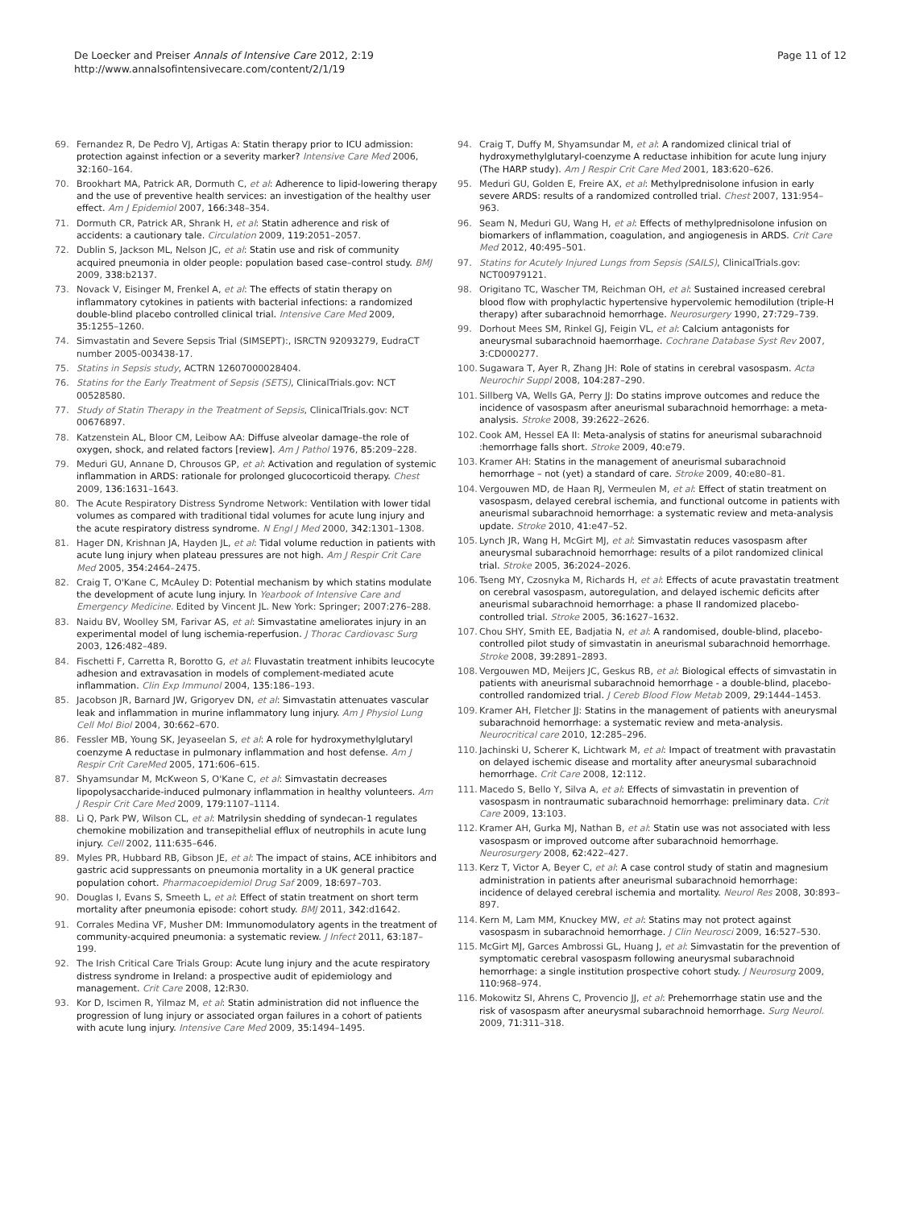De Loecker and Preiser Annals of Intensive Care 2012, 2:19
http://www.annalsofintensivecare.com/content/2/1/19
Page 11 of 12
69. Fernandez R, De Pedro VJ, Artigas A: Statin therapy prior to ICU admission: protection against infection or a severity marker? Intensive Care Med 2006, 32: 160–164.
70. Brookhart MA, Patrick AR, Dormuth C, et al: Adherence to lipid-lowering therapy and the use of preventive health services: an investigation of the healthy user effect. Am J Epidemiol 2007, 166: 348–354.
71. Dormuth CR, Patrick AR, Shrank H, et al: Statin adherence and risk of accidents: a cautionary tale. Circulation 2009, 119: 2051–2057.
72. Dublin S, Jackson ML, Nelson JC, et al: Statin use and risk of community acquired pneumonia in older people: population based case–control study. BMJ 2009, 338: b2137.
73. Novack V, Eisinger M, Frenkel A, et al: The effects of statin therapy on inflammatory cytokines in patients with bacterial infections: a randomized double-blind placebo controlled clinical trial. Intensive Care Med 2009, 35: 1255–1260.
74. Simvastatin and Severe Sepsis Trial (SIMSEPT):, ISRCTN 92093279, EudraCT number 2005-003438-17.
75. Statins in Sepsis study, ACTRN 12607000028404.
76. Statins for the Early Treatment of Sepsis (SETS), ClinicalTrials.gov: NCT 00528580.
77. Study of Statin Therapy in the Treatment of Sepsis, ClinicalTrials.gov: NCT 00676897.
78. Katzenstein AL, Bloor CM, Leibow AA: Diffuse alveolar damage–the role of oxygen, shock, and related factors [review]. Am J Pathol 1976, 85: 209–228.
79. Meduri GU, Annane D, Chrousos GP, et al: Activation and regulation of systemic inflammation in ARDS: rationale for prolonged glucocorticoid therapy. Chest 2009, 136: 1631–1643.
80. The Acute Respiratory Distress Syndrome Network: Ventilation with lower tidal volumes as compared with traditional tidal volumes for acute lung injury and the acute respiratory distress syndrome. N Engl J Med 2000, 342: 1301–1308.
81. Hager DN, Krishnan JA, Hayden JL, et al: Tidal volume reduction in patients with acute lung injury when plateau pressures are not high. Am J Respir Crit Care Med 2005, 354: 2464–2475.
82. Craig T, O'Kane C, McAuley D: Potential mechanism by which statins modulate the development of acute lung injury. In Yearbook of Intensive Care and Emergency Medicine. Edited by Vincent JL. New York: Springer; 2007:276–288.
83. Naidu BV, Woolley SM, Farivar AS, et al: Simvastatine ameliorates injury in an experimental model of lung ischemia-reperfusion. J Thorac Cardiovasc Surg 2003, 126: 482–489.
84. Fischetti F, Carretta R, Borotto G, et al: Fluvastatin treatment inhibits leucocyte adhesion and extravasation in models of complement-mediated acute inflammation. Clin Exp Immunol 2004, 135: 186–193.
85. Jacobson JR, Barnard JW, Grigoryev DN, et al: Simvastatin attenuates vascular leak and inflammation in murine inflammatory lung injury. Am J Physiol Lung Cell Mol Biol 2004, 30: 662–670.
86. Fessler MB, Young SK, Jeyaseelan S, et al: A role for hydroxymethylglutaryl coenzyme A reductase in pulmonary inflammation and host defense. Am J Respir Crit CareMed 2005, 171: 606–615.
87. Shyamsundar M, McKweon S, O'Kane C, et al: Simvastatin decreases lipopolysaccharide-induced pulmonary inflammation in healthy volunteers. Am J Respir Crit Care Med 2009, 179: 1107–1114.
88. Li Q, Park PW, Wilson CL, et al: Matrilysin shedding of syndecan-1 regulates chemokine mobilization and transepithelial efflux of neutrophils in acute lung injury. Cell 2002, 111: 635–646.
89. Myles PR, Hubbard RB, Gibson JE, et al: The impact of stains, ACE inhibitors and gastric acid suppressants on pneumonia mortality in a UK general practice population cohort. Pharmacoepidemiol Drug Saf 2009, 18: 697–703.
90. Douglas I, Evans S, Smeeth L, et al: Effect of statin treatment on short term mortality after pneumonia episode: cohort study. BMJ 2011, 342: d1642.
91. Corrales Medina VF, Musher DM: Immunomodulatory agents in the treatment of community-acquired pneumonia: a systematic review. J Infect 2011, 63: 187–199.
92. The Irish Critical Care Trials Group: Acute lung injury and the acute respiratory distress syndrome in Ireland: a prospective audit of epidemiology and management. Crit Care 2008, 12: R30.
93. Kor D, Iscimen R, Yilmaz M, et al: Statin administration did not influence the progression of lung injury or associated organ failures in a cohort of patients with acute lung injury. Intensive Care Med 2009, 35: 1494–1495.
94. Craig T, Duffy M, Shyamsundar M, et al: A randomized clinical trial of hydroxymethylglutaryl-coenzyme A reductase inhibition for acute lung injury (The HARP study). Am J Respir Crit Care Med 2001, 183: 620–626.
95. Meduri GU, Golden E, Freire AX, et al: Methylprednisolone infusion in early severe ARDS: results of a randomized controlled trial. Chest 2007, 131: 954–963.
96. Seam N, Meduri GU, Wang H, et al: Effects of methylprednisolone infusion on biomarkers of inflammation, coagulation, and angiogenesis in ARDS. Crit Care Med 2012, 40: 495–501.
97. Statins for Acutely Injured Lungs from Sepsis (SAILS), ClinicalTrials.gov: NCT00979121.
98. Origitano TC, Wascher TM, Reichman OH, et al: Sustained increased cerebral blood flow with prophylactic hypertensive hypervolemic hemodilution (triple-H therapy) after subarachnoid hemorrhage. Neurosurgery 1990, 27: 729–739.
99. Dorhout Mees SM, Rinkel GJ, Feigin VL, et al: Calcium antagonists for aneurysmal subarachnoid haemorrhage. Cochrane Database Syst Rev 2007, 3: CD000277.
100. Sugawara T, Ayer R, Zhang JH: Role of statins in cerebral vasospasm. Acta Neurochir Suppl 2008, 104: 287–290.
101. Sillberg VA, Wells GA, Perry JJ: Do statins improve outcomes and reduce the incidence of vasospasm after aneurismal subarachnoid hemorrhage: a meta-analysis. Stroke 2008, 39: 2622–2626.
102. Cook AM, Hessel EA II: Meta-analysis of statins for aneurismal subarachnoid :hemorrhage falls short. Stroke 2009, 40: e79.
103. Kramer AH: Statins in the management of aneurismal subarachnoid hemorrhage – not (yet) a standard of care. Stroke 2009, 40: e80–81.
104. Vergouwen MD, de Haan RJ, Vermeulen M, et al: Effect of statin treatment on vasospasm, delayed cerebral ischemia, and functional outcome in patients with aneurismal subarachnoid hemorrhage: a systematic review and meta-analysis update. Stroke 2010, 41: e47–52.
105. Lynch JR, Wang H, McGirt MJ, et al: Simvastatin reduces vasospasm after aneurysmal subarachnoid hemorrhage: results of a pilot randomized clinical trial. Stroke 2005, 36: 2024–2026.
106. Tseng MY, Czosnyka M, Richards H, et al: Effects of acute pravastatin treatment on cerebral vasospasm, autoregulation, and delayed ischemic deficits after aneurismal subarachnoid hemorrhage: a phase II randomized placebo-controlled trial. Stroke 2005, 36: 1627–1632.
107. Chou SHY, Smith EE, Badjatia N, et al: A randomised, double-blind, placebo-controlled pilot study of simvastatin in aneurismal subarachnoid hemorrhage. Stroke 2008, 39: 2891–2893.
108. Vergouwen MD, Meijers JC, Geskus RB, et al: Biological effects of simvastatin in patients with aneurismal subarachnoid hemorrhage - a double-blind, placebo-controlled randomized trial. J Cereb Blood Flow Metab 2009, 29: 1444–1453.
109. Kramer AH, Fletcher JJ: Statins in the management of patients with aneurysmal subarachnoid hemorrhage: a systematic review and meta-analysis. Neurocritical care 2010, 12: 285–296.
110. Jachinski U, Scherer K, Lichtwark M, et al: Impact of treatment with pravastatin on delayed ischemic disease and mortality after aneurysmal subarachnoid hemorrhage. Crit Care 2008, 12: 112.
111. Macedo S, Bello Y, Silva A, et al: Effects of simvastatin in prevention of vasospasm in nontraumatic subarachnoid hemorrhage: preliminary data. Crit Care 2009, 13: 103.
112. Kramer AH, Gurka MJ, Nathan B, et al: Statin use was not associated with less vasospasm or improved outcome after subarachnoid hemorrhage. Neurosurgery 2008, 62: 422–427.
113. Kerz T, Victor A, Beyer C, et al: A case control study of statin and magnesium administration in patients after aneurismal subarachnoid hemorrhage: incidence of delayed cerebral ischemia and mortality. Neurol Res 2008, 30: 893–897.
114. Kern M, Lam MM, Knuckey MW, et al: Statins may not protect against vasospasm in subarachnoid hemorrhage. J Clin Neurosci 2009, 16: 527–530.
115. McGirt MJ, Garces Ambrossi GL, Huang J, et al: Simvastatin for the prevention of symptomatic cerebral vasospasm following aneurysmal subarachnoid hemorrhage: a single institution prospective cohort study. J Neurosurg 2009, 110: 968–974.
116. Mokowitz SI, Ahrens C, Provencio JJ, et al: Prehemorrhage statin use and the risk of vasospasm after aneurysmal subarachnoid hemorrhage. Surg Neurol. 2009, 71: 311–318.